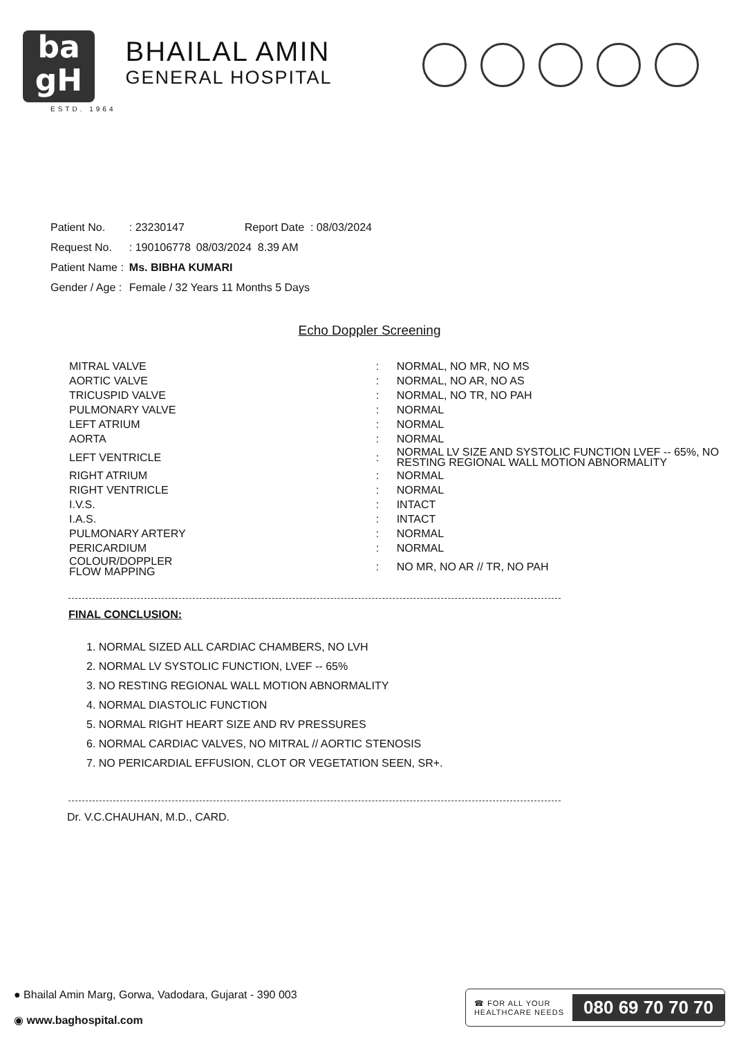ba
gH
ESTD. 1964
BHAILAL AMIN
GENERAL HOSPITAL
| Patient No. | : 23230147 | Report Date : 08/03/2024 |
| Request No. | : 190106778 | 08/03/2024 8.39 AM |
| Patient Name : | Ms. BIBHA KUMARI | |
| Gender / Age : | Female / 32 Years 11 Months 5 Days | |
Echo Doppler Screening
| MITRAL VALVE | : | NORMAL, NO MR, NO MS |
| AORTIC VALVE | : | NORMAL, NO AR, NO AS |
| TRICUSPID VALVE | : | NORMAL, NO TR, NO PAH |
| PULMONARY VALVE | : | NORMAL |
| LEFT ATRIUM | : | NORMAL |
| AORTA | : | NORMAL |
| LEFT VENTRICLE | : | NORMAL LV SIZE AND SYSTOLIC FUNCTION LVEF -- 65%, NO RESTING REGIONAL WALL MOTION ABNORMALITY |
| RIGHT ATRIUM | : | NORMAL |
| RIGHT VENTRICLE | : | NORMAL |
| I.V.S. | : | INTACT |
| I.A.S. | : | INTACT |
| PULMONARY ARTERY | : | NORMAL |
| PERICARDIUM | : | NORMAL |
| COLOUR/DOPPLER FLOW MAPPING | : | NO MR, NO AR // TR, NO PAH |
FINAL CONCLUSION:
1. NORMAL SIZED ALL CARDIAC CHAMBERS, NO LVH
2. NORMAL LV SYSTOLIC FUNCTION, LVEF -- 65%
3. NO RESTING REGIONAL WALL MOTION ABNORMALITY
4. NORMAL DIASTOLIC FUNCTION
5. NORMAL RIGHT HEART SIZE AND RV PRESSURES
6. NORMAL CARDIAC VALVES, NO MITRAL // AORTIC STENOSIS
7. NO PERICARDIAL EFFUSION, CLOT OR VEGETATION SEEN, SR+.
Dr. V.C.CHAUHAN, M.D., CARD.
● Bhailal Amin Marg, Gorwa, Vadodara, Gujarat - 390 003
◉ www.baghospital.com
☎ FOR ALL YOUR
HEALTHCARE NEEDS 080 69 70 70 70